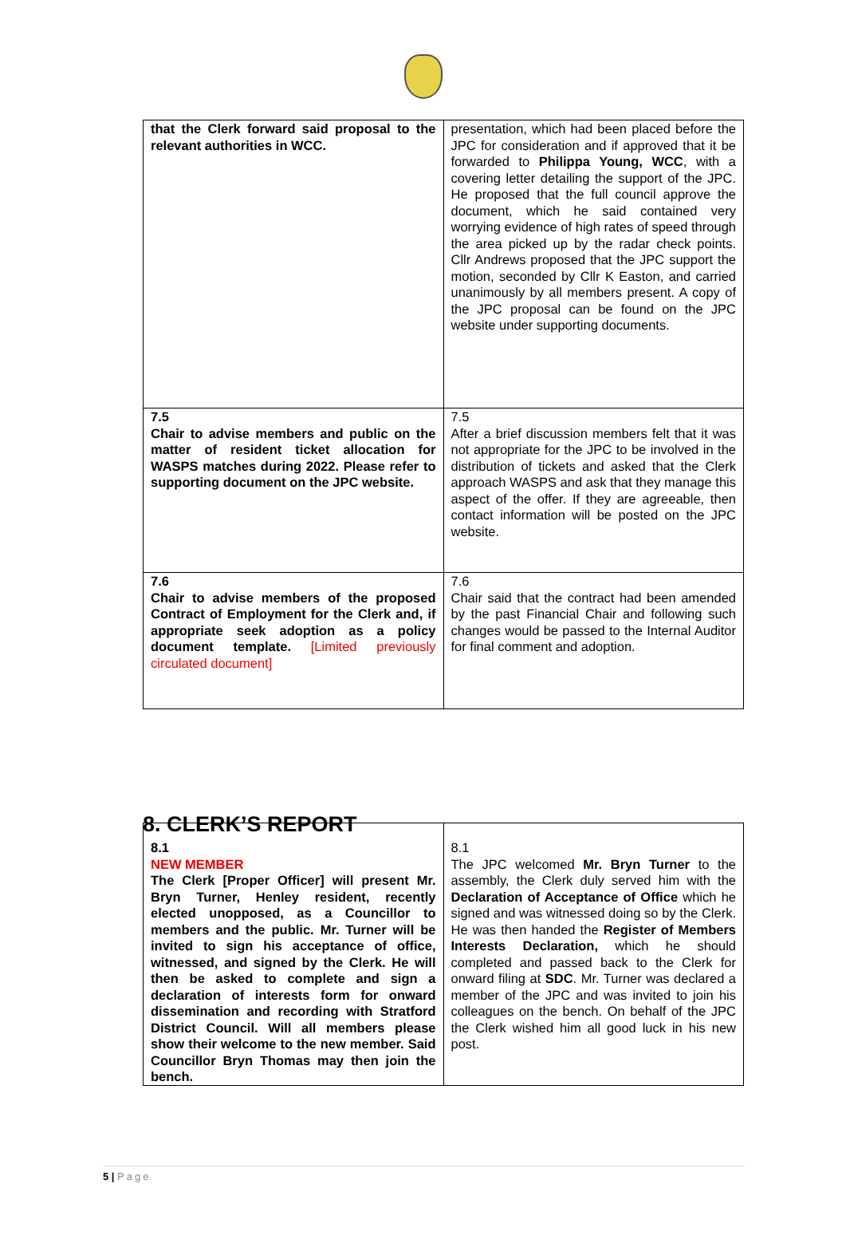| that the Clerk forward said proposal to the relevant authorities in WCC. | presentation, which had been placed before the JPC for consideration and if approved that it be forwarded to Philippa Young, WCC , with a covering letter detailing the support of the JPC. He proposed that the full council approve the document, which he said contained very worrying evidence of high rates of speed through the area picked up by the radar check points. Cllr Andrews proposed that the JPC support the motion, seconded by Cllr K Easton, and carried unanimously by all members present. A copy of the JPC proposal can be found on the JPC website under supporting documents. |
| 7.5 Chair to advise members and public on the matter of resident ticket allocation for WASPS matches during 2022. Please refer to supporting document on the JPC website. | 7.5 After a brief discussion members felt that it was not appropriate for the JPC to be involved in the distribution of tickets and asked that the Clerk approach WASPS and ask that they manage this aspect of the offer. If they are agreeable, then contact information will be posted on the JPC website. |
| 7.6 Chair to advise members of the proposed Contract of Employment for the Clerk and, if appropriate seek adoption as a policy document template. [Limited previously circulated document] | 7.6 Chair said that the contract had been amended by the past Financial Chair and following such changes would be passed to the Internal Auditor for final comment and adoption. |
8. CLERK’S REPORT
| 8.1 NEW MEMBER The Clerk [Proper Officer] will present Mr. Bryn Turner, Henley resident, recently elected unopposed, as a Councillor to members and the public. Mr. Turner will be invited to sign his acceptance of office, witnessed, and signed by the Clerk. He will then be asked to complete and sign a declaration of interests form for onward dissemination and recording with Stratford District Council. Will all members please show their welcome to the new member. Said Councillor Bryn Thomas may then join the bench. | 8.1 The JPC welcomed Mr. Bryn Turner to the assembly, the Clerk duly served him with the Declaration of Acceptance of Office which he signed and was witnessed doing so by the Clerk. He was then handed the Register of Members Interests Declaration, which he should completed and passed back to the Clerk for onward filing at SDC . Mr. Turner was declared a member of the JPC and was invited to join his colleagues on the bench. On behalf of the JPC the Clerk wished him all good luck in his new post. |
5 | Page